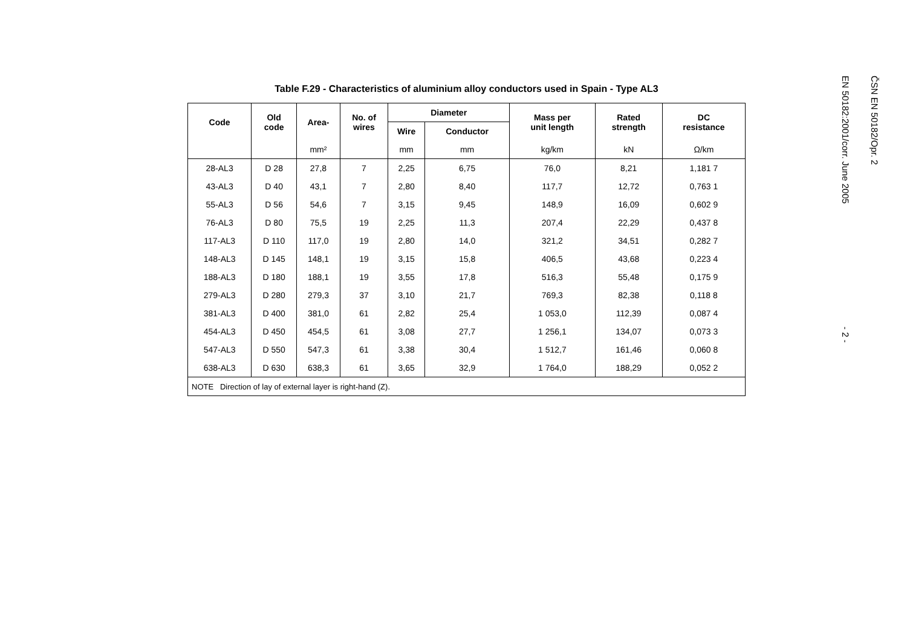Table F.29 - Characteristics of aluminium alloy conductors used in Spain - Type AL3
| Code | Old code | Area- | No. of wires | Diameter | | Mass per unit length | Rated strength | DC resistance |
| --- | --- | --- | --- | --- | --- | --- | --- | --- |
| | | | | Wire | Conductor | | | |
| | | mm² | | mm | mm | kg/km | kN | Ω/km |
| 28-AL3 | D 28 | 27,8 | 7 | 2,25 | 6,75 | 76,0 | 8,21 | 1,181 7 |
| 43-AL3 | D 40 | 43,1 | 7 | 2,80 | 8,40 | 117,7 | 12,72 | 0,763 1 |
| 55-AL3 | D 56 | 54,6 | 7 | 3,15 | 9,45 | 148,9 | 16,09 | 0,602 9 |
| 76-AL3 | D 80 | 75,5 | 19 | 2,25 | 11,3 | 207,4 | 22,29 | 0,437 8 |
| 117-AL3 | D 110 | 117,0 | 19 | 2,80 | 14,0 | 321,2 | 34,51 | 0,282 7 |
| 148-AL3 | D 145 | 148,1 | 19 | 3,15 | 15,8 | 406,5 | 43,68 | 0,223 4 |
| 188-AL3 | D 180 | 188,1 | 19 | 3,55 | 17,8 | 516,3 | 55,48 | 0,175 9 |
| 279-AL3 | D 280 | 279,3 | 37 | 3,10 | 21,7 | 769,3 | 82,38 | 0,118 8 |
| 381-AL3 | D 400 | 381,0 | 61 | 2,82 | 25,4 | 1 053,0 | 112,39 | 0,087 4 |
| 454-AL3 | D 450 | 454,5 | 61 | 3,08 | 27,7 | 1 256,1 | 134,07 | 0,073 3 |
| 547-AL3 | D 550 | 547,3 | 61 | 3,38 | 30,4 | 1 512,7 | 161,46 | 0,060 8 |
| 638-AL3 | D 630 | 638,3 | 61 | 3,65 | 32,9 | 1 764,0 | 188,29 | 0,052 2 |
| NOTE Direction of lay of external layer is right-hand (Z). | | | | | | | | |
ČSN EN 50182/Opr. 2
EN 50182:2001/corr. June 2005
- 2 -